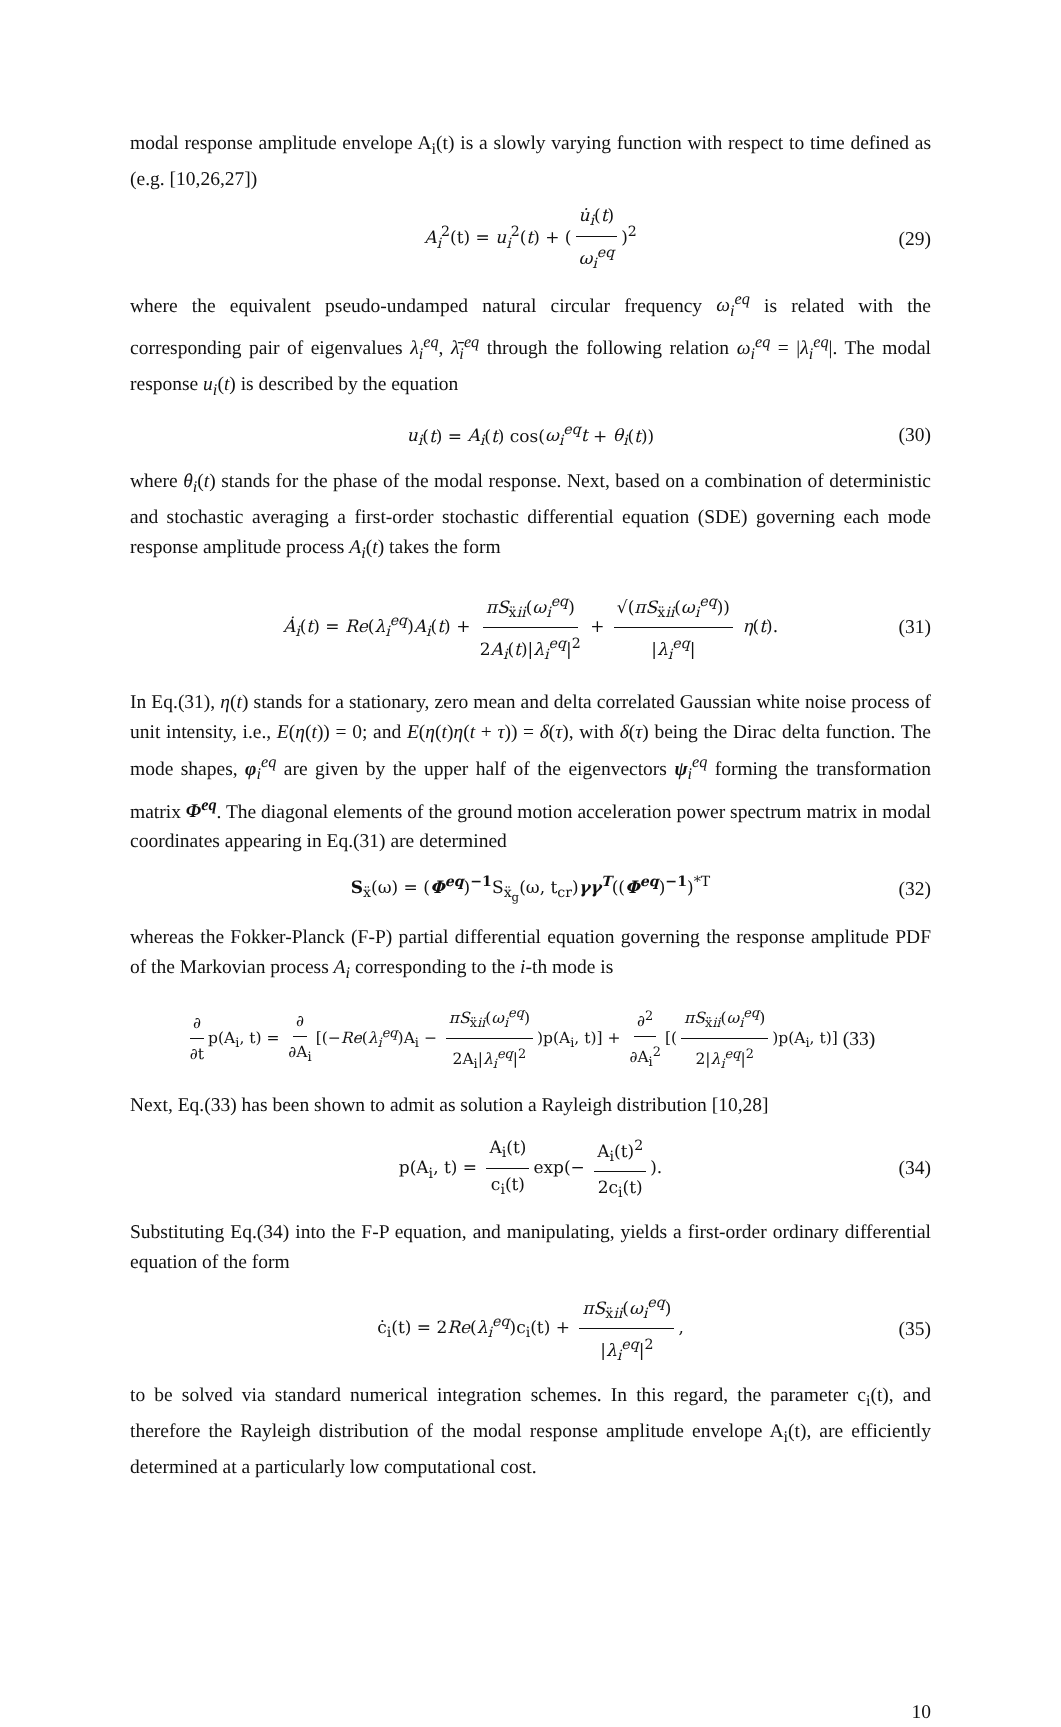modal response amplitude envelope A<sub>i</sub>(t) is a slowly varying function with respect to time defined as (e.g. [10,26,27])
A<sub>i</sub><sup>2</sup>(t) = u<sub>i</sub><sup>2</sup>(t) + (u̇<sub>i</sub>(t) ω<sub>i</sub><sup>eq</sup>)<sup>2</sup> (29)
where the equivalent pseudo-undamped natural circular frequency ω<sub>i</sub><sup>eq</sup> is related with the corresponding pair of eigenvalues λ<sub>i</sub><sup>eq</sup>, λ̄<sub>i</sub><sup>eq</sup> through the following relation ω<sub>i</sub><sup>eq</sup> = |λ<sub>i</sub><sup>eq</sup>|. The modal response u<sub>i</sub>(t) is described by the equation
u<sub>i</sub>(t) = A<sub>i</sub>(t) cos(ω<sub>i</sub><sup>eq</sup>t + θ<sub>i</sub>(t)) (30)
where θ<sub>i</sub>(t) stands for the phase of the modal response. Next, based on a combination of deterministic and stochastic averaging a first-order stochastic differential equation (SDE) governing each mode response amplitude process A<sub>i</sub>(t) takes the form
Ȧ<sub>i</sub>(t) = Re(λ<sub>i</sub><sup>eq</sup>)A<sub>i</sub>(t) + πS<sub>ẍii</sub>(ω<sub>i</sub><sup>eq</sup>) 2A<sub>i</sub>(t)|λ<sub>i</sub><sup>eq</sup>|<sup>2</sup> + √(πS<sub>ẍii</sub>(ω<sub>i</sub><sup>eq</sup>)) |λ<sub>i</sub><sup>eq</sup>| η(t). (31)
In Eq.(31), η(t) stands for a stationary, zero mean and delta correlated Gaussian white noise process of unit intensity, i.e., E(η(t)) = 0; and E(η(t)η(t + τ)) = δ(τ), with δ(τ) being the Dirac delta function. The mode shapes, φ<sub>i</sub><sup>eq</sup> are given by the upper half of the eigenvectors ψ<sub>i</sub><sup>eq</sup> forming the transformation matrix Φ<sup>eq</sup>. The diagonal elements of the ground motion acceleration power spectrum matrix in modal coordinates appearing in Eq.(31) are determined
S<sub>ẍ</sub>(ω) = (Φ<sup>eq</sup>)<sup>−1</sup>S<sub>ẍ<sub>g</sub></sub>(ω, t<sub>cr</sub>)γγ<sup>T</sup>((Φ<sup>eq</sup>)<sup>−1</sup>)<sup>*T</sup> (32)
whereas the Fokker-Planck (F-P) partial differential equation governing the response amplitude PDF of the Markovian process A<sub>i</sub> corresponding to the i-th mode is
∂ ∂t p(A<sub>i</sub>, t) = ∂ ∂A<sub>i</sub> [(−Re(λ<sub>i</sub><sup>eq</sup>)A<sub>i</sub> − πS<sub>ẍii</sub>(ω<sub>i</sub><sup>eq</sup>) 2A<sub>i</sub>|λ<sub>i</sub><sup>eq</sup>|<sup>2</sup>)p(A<sub>i</sub>, t)] + ∂<sup>2</sup> ∂A<sub>i</sub><sup>2</sup> [(πS<sub>ẍii</sub>(ω<sub>i</sub><sup>eq</sup>) 2|λ<sub>i</sub><sup>eq</sup>|<sup>2</sup>)p(A<sub>i</sub>, t)] (33)
Next, Eq.(33) has been shown to admit as solution a Rayleigh distribution [10,28]
p(A<sub>i</sub>, t) = A<sub>i</sub>(t) c<sub>i</sub>(t) exp(− A<sub>i</sub>(t)<sup>2</sup> 2c<sub>i</sub>(t)). (34)
Substituting Eq.(34) into the F-P equation, and manipulating, yields a first-order ordinary differential equation of the form
ċ<sub>i</sub>(t) = 2Re(λ<sub>i</sub><sup>eq</sup>)c<sub>i</sub>(t) + πS<sub>ẍii</sub>(ω<sub>i</sub><sup>eq</sup>) |λ<sub>i</sub><sup>eq</sup>|<sup>2</sup>, (35)
to be solved via standard numerical integration schemes. In this regard, the parameter c<sub>i</sub>(t), and therefore the Rayleigh distribution of the modal response amplitude envelope A<sub>i</sub>(t), are efficiently determined at a particularly low computational cost.
10